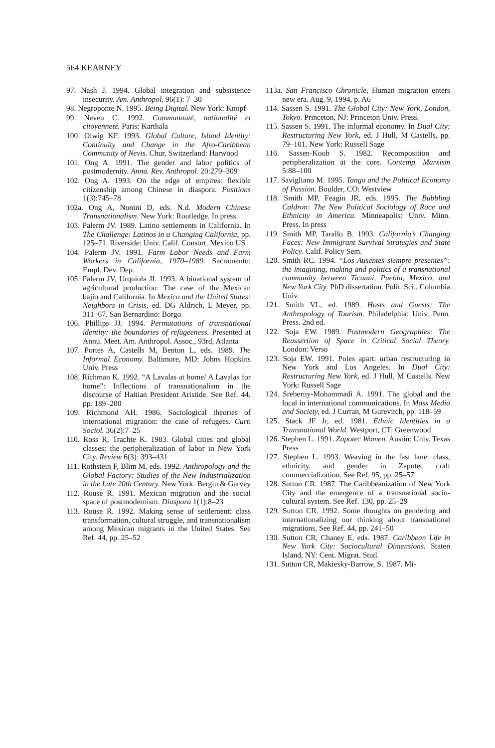564 KEARNEY
97. Nash J. 1994. Global integration and subsistence insecurity. Am. Anthropol. 96(1): 7–30
98. Negroponte N. 1995. Being Digital. New York: Knopf
99. Neveu C. 1992. Communauté, nationalité et citoyenneté. Paris: Karthala
100. Olwig KF. 1993. Global Culture, Island Identity: Continuity and Change in the Afro-Caribbean Community of Nevis. Chur, Switzerland: Harwood
101. Ong A. 1991. The gender and labor politics of postmodernity. Annu. Rev. Anthropol. 20:279–309
102. Ong A. 1993. On the edge of empires: flexible citizenship among Chinese in diaspora. Positions 1(3):745–78
102a. Ong A, Nonini D, eds. N.d. Modern Chinese Transnationalism. New York: Routledge. In press
103. Palerm JV. 1989. Latino settlements in California. In The Challenge: Latinos in a Changing California, pp. 125–71. Riverside: Univ. Calif. Consort. Mexico US
104. Palerm JV. 1991. Farm Labor Needs and Farm Workers in California, 1970–1989. Sacramento: Empl. Dev. Dep.
105. Palerm JV, Urquiola JI. 1993. A binational system of agricultural production: The case of the Mexican bajío and California. In Mexico and the United States: Neighbors in Crisis, ed. DG Aldrich, L Meyer, pp. 311–67. San Bernardino: Borgo
106. Phillips JJ. 1994. Permutations of transnational identity: the boundaries of refugeeness. Presented at Annu. Meet. Am. Anthropol. Assoc., 93rd, Atlanta
107. Portes A, Castells M, Benton L, eds. 1989. The Informal Economy. Baltimore, MD: Johns Hopkins Univ. Press
108. Richman K. 1992. “A Lavalas at home/ A Lavalas for home”: Inflections of transnationalism in the discourse of Haitian President Aristide. See Ref. 44, pp. 189–200
109. Richmond AH. 1986. Sociological theories of international migration: the case of refugees. Curr. Sociol. 36(2):7–25
110. Ross R, Trachte K. 1983. Global cities and global classes: the peripheralization of labor in New York City. Review 6(3): 393–431
111. Rothstein F, Blim M, eds. 1992. Anthropology and the Global Factory: Studies of the New Industrialization in the Late 20th Century. New York: Bergin & Garvey
112. Rouse R. 1991. Mexican migration and the social space of postmodernism. Diaspora 1(1):8–23
113. Rouse R. 1992. Making sense of settlement: class transformation, cultural struggle, and transnationalism among Mexican migrants in the United States. See Ref. 44, pp. 25–52
113a. San Francisco Chronicle, Human migration enters new era. Aug. 9, 1994, p. A6
114. Sassen S. 1991. The Global City: New York, London, Tokyo. Princeton, NJ: Princeton Univ. Press.
115. Sassen S. 1991. The informal economy. In Dual City: Restructuring New York, ed. J Hull, M Castells, pp. 79–101. New York: Russell Sage
116. Sassen-Koob S. 1982. Recomposition and peripheralization at the core. Contemp. Marxism 5:88–100
117. Savigliano M. 1995. Tango and the Political Economy of Passion. Boulder, CO: Westview
118. Smith MP, Feagin JR, eds. 1995. The Bubbling Caldron: The New Political Sociology of Race and Ethnicity in America. Minneapolis: Univ. Minn. Press. In press
119. Smith MP, Tarallo B. 1993. California’s Changing Faces: New Immigrant Survival Strategies and State Policy. Calif. Policy Sem.
120. Smith RC. 1994. “Los Ausentes siempre presentes”: the imagining, making and politics of a transnational community between Ticuani, Puebla, Mexico, and New York City. PhD dissertation. Polit. Sci., Columbia Univ.
121. Smith VL, ed. 1989. Hosts and Guests: The Anthropology of Tourism. Philadelphia: Univ. Penn. Press. 2nd ed.
122. Soja EW. 1989. Postmodern Geographies: The Reassertion of Space in Critical Social Theory. London: Verso
123. Soja EW. 1991. Poles apart: urban restructuring in New York and Los Angeles. In Dual City: Restructuring New York, ed. J Hull, M Castells. New York: Russell Sage
124. Sreberny-Mohammadi A. 1991. The global and the local in international communications. In Mass Media and Society, ed. J Curran, M Gurevitch, pp. 118–59
125. Stack JF Jr, ed. 1981. Ethnic Identities in a Transnational World. Westport, CT: Greenwood
126. Stephen L. 1991. Zapotec Women. Austin: Univ. Texas Press
127. Stephen L. 1993. Weaving in the fast lane: class, ethnicity, and gender in Zapotec craft commercialization. See Ref. 95, pp. 25–57
128. Sutton CR. 1987. The Caribbeanization of New York City and the emergence of a transnational socio-cultural system. See Ref. 130, pp. 25–29
129. Sutton CR. 1992. Some thoughts on gendering and internationalizing our thinking about transnational migrations. See Ref. 44, pp. 241–50
130. Sutton CR, Chaney E, eds. 1987. Caribbean Life in New York City: Sociocultural Dimensions. Staten Island, NY: Cent. Migrat. Stud.
131. Sutton CR, Makiesky-Barrow, S. 1987. Mi-